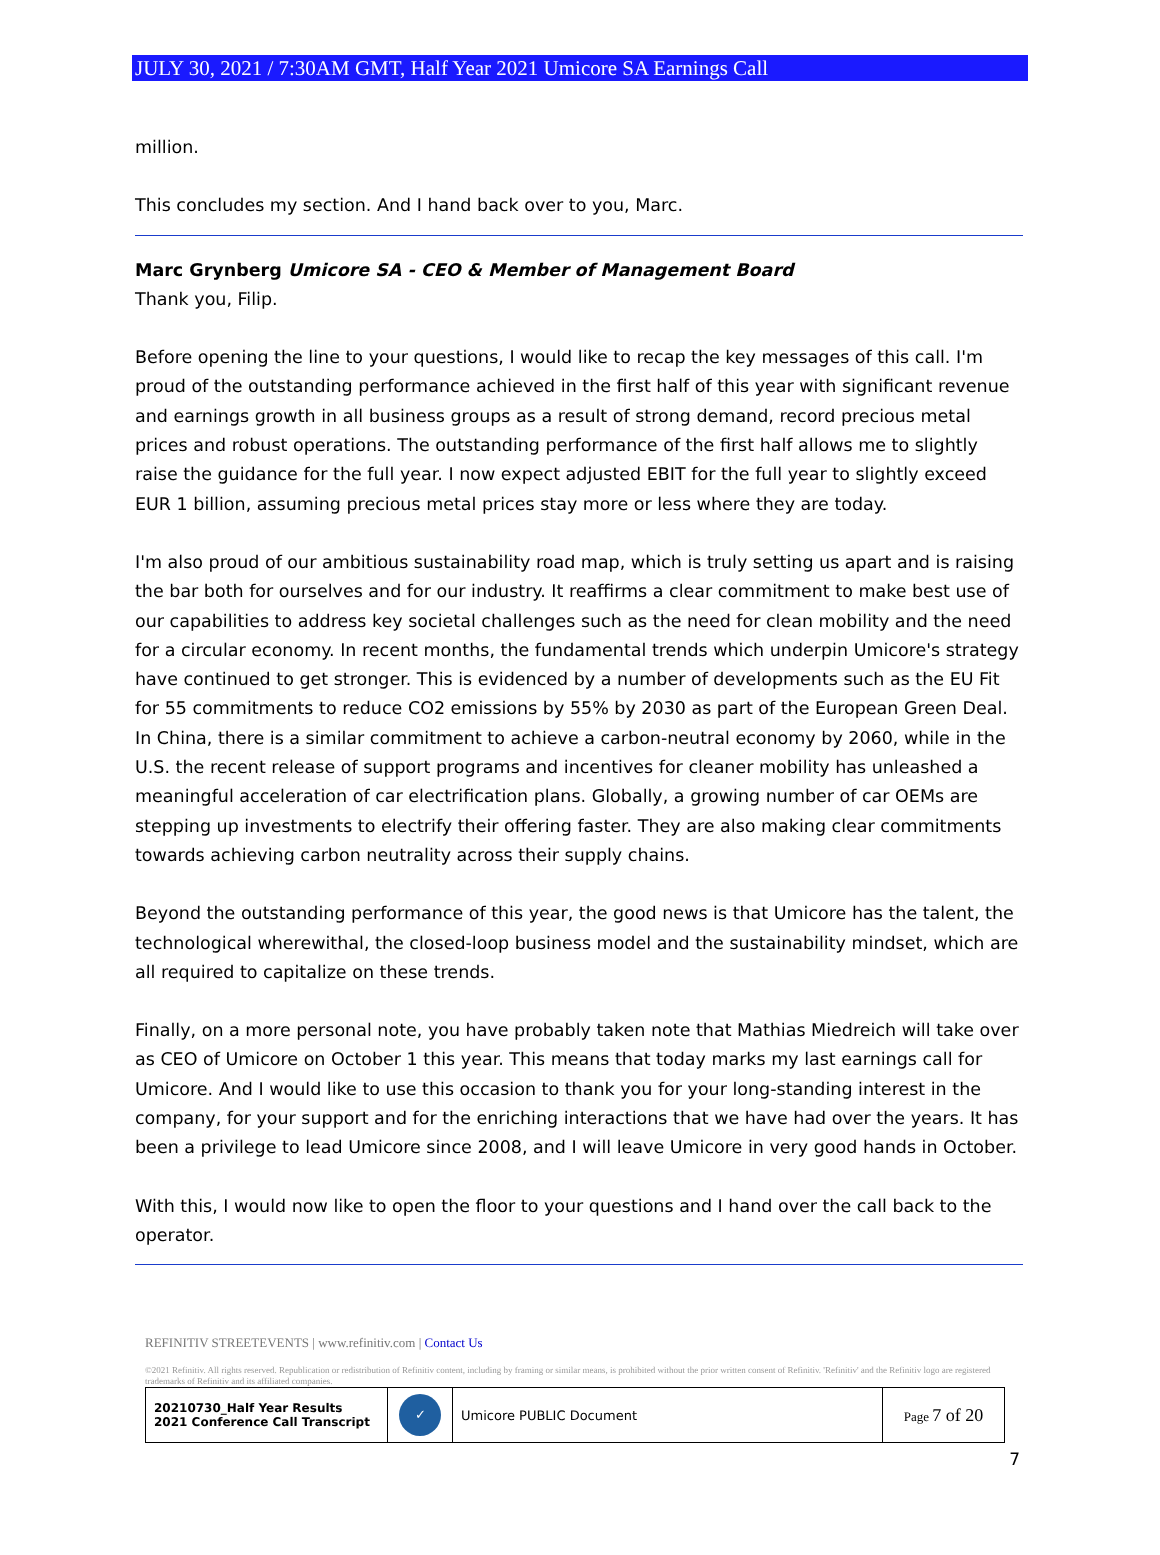JULY 30, 2021 / 7:30AM GMT, Half Year 2021 Umicore SA Earnings Call
million.
This concludes my section. And I hand back over to you, Marc.
Marc Grynberg Umicore SA - CEO & Member of Management Board
Thank you, Filip.
Before opening the line to your questions, I would like to recap the key messages of this call. I'm proud of the outstanding performance achieved in the first half of this year with significant revenue and earnings growth in all business groups as a result of strong demand, record precious metal prices and robust operations. The outstanding performance of the first half allows me to slightly raise the guidance for the full year. I now expect adjusted EBIT for the full year to slightly exceed EUR 1 billion, assuming precious metal prices stay more or less where they are today.
I'm also proud of our ambitious sustainability road map, which is truly setting us apart and is raising the bar both for ourselves and for our industry. It reaffirms a clear commitment to make best use of our capabilities to address key societal challenges such as the need for clean mobility and the need for a circular economy. In recent months, the fundamental trends which underpin Umicore's strategy have continued to get stronger. This is evidenced by a number of developments such as the EU Fit for 55 commitments to reduce CO2 emissions by 55% by 2030 as part of the European Green Deal. In China, there is a similar commitment to achieve a carbon-neutral economy by 2060, while in the U.S. the recent release of support programs and incentives for cleaner mobility has unleashed a meaningful acceleration of car electrification plans. Globally, a growing number of car OEMs are stepping up investments to electrify their offering faster. They are also making clear commitments towards achieving carbon neutrality across their supply chains.
Beyond the outstanding performance of this year, the good news is that Umicore has the talent, the technological wherewithal, the closed-loop business model and the sustainability mindset, which are all required to capitalize on these trends.
Finally, on a more personal note, you have probably taken note that Mathias Miedreich will take over as CEO of Umicore on October 1 this year. This means that today marks my last earnings call for Umicore. And I would like to use this occasion to thank you for your long-standing interest in the company, for your support and for the enriching interactions that we have had over the years. It has been a privilege to lead Umicore since 2008, and I will leave Umicore in very good hands in October.
With this, I would now like to open the floor to your questions and I hand over the call back to the operator.
REFINITIV STREETEVENTS | www.refinitiv.com | Contact Us
©2021 Refinitiv. All rights reserved. Republication or redistribution of Refinitiv content, including by framing or similar means, is prohibited without the prior written consent of Refinitiv. 'Refinitiv' and the Refinitiv logo are registered trademarks of Refinitiv and its affiliated companies.
| 20210730_Half Year Results 2021 Conference Call Transcript | ✓ | Umicore PUBLIC Document | Page 7 of 20 |
7